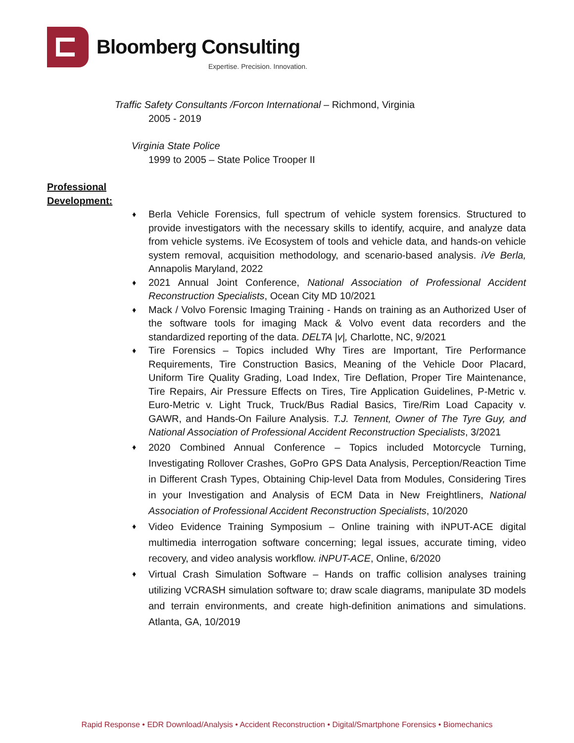Bloomberg Consulting
Expertise. Precision. Innovation.
Traffic Safety Consultants /Forcon International – Richmond, Virginia
2005 - 2019
Virginia State Police
1999 to 2005 – State Police Trooper II
Professional
Development:
♦ Berla Vehicle Forensics, full spectrum of vehicle system forensics. Structured to provide investigators with the necessary skills to identify, acquire, and analyze data from vehicle systems. iVe Ecosystem of tools and vehicle data, and hands-on vehicle system removal, acquisition methodology, and scenario-based analysis. iVe Berla, Annapolis Maryland, 2022
♦ 2021 Annual Joint Conference, National Association of Professional Accident Reconstruction Specialists, Ocean City MD 10/2021
♦ Mack / Volvo Forensic Imaging Training - Hands on training as an Authorized User of the software tools for imaging Mack & Volvo event data recorders and the standardized reporting of the data. DELTA |v|, Charlotte, NC, 9/2021
♦ Tire Forensics – Topics included Why Tires are Important, Tire Performance Requirements, Tire Construction Basics, Meaning of the Vehicle Door Placard, Uniform Tire Quality Grading, Load Index, Tire Deflation, Proper Tire Maintenance, Tire Repairs, Air Pressure Effects on Tires, Tire Application Guidelines, P-Metric v. Euro-Metric v. Light Truck, Truck/Bus Radial Basics, Tire/Rim Load Capacity v. GAWR, and Hands-On Failure Analysis. T.J. Tennent, Owner of The Tyre Guy, and National Association of Professional Accident Reconstruction Specialists, 3/2021
♦ 2020 Combined Annual Conference – Topics included Motorcycle Turning, Investigating Rollover Crashes, GoPro GPS Data Analysis, Perception/Reaction Time in Different Crash Types, Obtaining Chip-level Data from Modules, Considering Tires in your Investigation and Analysis of ECM Data in New Freightliners, National Association of Professional Accident Reconstruction Specialists, 10/2020
♦ Video Evidence Training Symposium – Online training with iNPUT-ACE digital multimedia interrogation software concerning; legal issues, accurate timing, video recovery, and video analysis workflow. iNPUT-ACE, Online, 6/2020
♦ Virtual Crash Simulation Software – Hands on traffic collision analyses training utilizing VCRASH simulation software to; draw scale diagrams, manipulate 3D models and terrain environments, and create high-definition animations and simulations. Atlanta, GA, 10/2019
Rapid Response • EDR Download/Analysis • Accident Reconstruction • Digital/Smartphone Forensics • Biomechanics